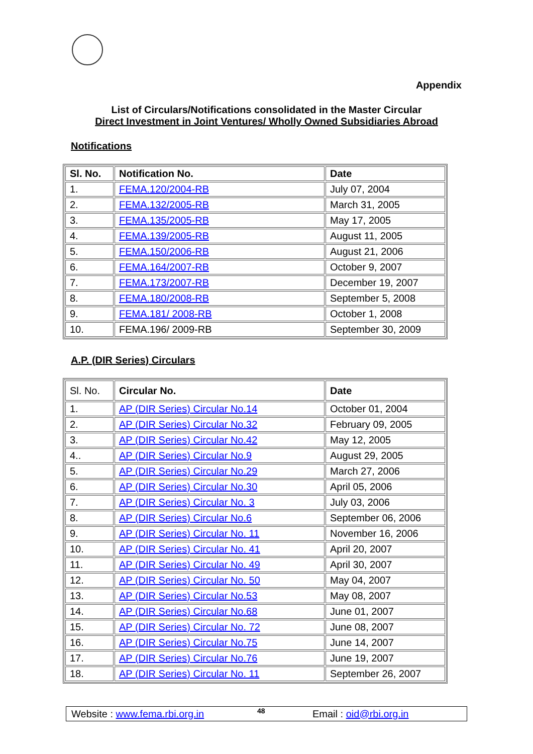Appendix
List of Circulars/Notifications consolidated in the Master Circular
Direct Investment in Joint Ventures/ Wholly Owned Subsidiaries Abroad
Notifications
| Sl. No. | Notification No. | Date |
| --- | --- | --- |
| 1. | FEMA.120/2004-RB | July 07, 2004 |
| 2. | FEMA.132/2005-RB | March 31, 2005 |
| 3. | FEMA.135/2005-RB | May 17, 2005 |
| 4. | FEMA.139/2005-RB | August 11, 2005 |
| 5. | FEMA.150/2006-RB | August 21, 2006 |
| 6. | FEMA.164/2007-RB | October 9, 2007 |
| 7. | FEMA.173/2007-RB | December 19, 2007 |
| 8. | FEMA.180/2008-RB | September 5, 2008 |
| 9. | FEMA.181/ 2008-RB | October 1, 2008 |
| 10. | FEMA.196/ 2009-RB | September 30, 2009 |
A.P. (DIR Series) Circulars
| Sl. No. | Circular No. | Date |
| 1. | AP (DIR Series) Circular No.14 | October 01, 2004 |
| 2. | AP (DIR Series) Circular No.32 | February 09, 2005 |
| 3. | AP (DIR Series) Circular No.42 | May 12, 2005 |
| 4.. | AP (DIR Series) Circular No.9 | August 29, 2005 |
| 5. | AP (DIR Series) Circular No.29 | March 27, 2006 |
| 6. | AP (DIR Series) Circular No.30 | April 05, 2006 |
| 7. | AP (DIR Series) Circular No. 3 | July 03, 2006 |
| 8. | AP (DIR Series) Circular No.6 | September 06, 2006 |
| 9. | AP (DIR Series) Circular No. 11 | November 16, 2006 |
| 10. | AP (DIR Series) Circular No. 41 | April 20, 2007 |
| 11. | AP (DIR Series) Circular No. 49 | April 30, 2007 |
| 12. | AP (DIR Series) Circular No. 50 | May 04, 2007 |
| 13. | AP (DIR Series) Circular No.53 | May 08, 2007 |
| 14. | AP (DIR Series) Circular No.68 | June 01, 2007 |
| 15. | AP (DIR Series) Circular No. 72 | June 08, 2007 |
| 16. | AP (DIR Series) Circular No.75 | June 14, 2007 |
| 17. | AP (DIR Series) Circular No.76 | June 19, 2007 |
| 18. | AP (DIR Series) Circular No. 11 | September 26, 2007 |
Website : www.fema.rbi.org.in 48 Email : oid@rbi.org.in